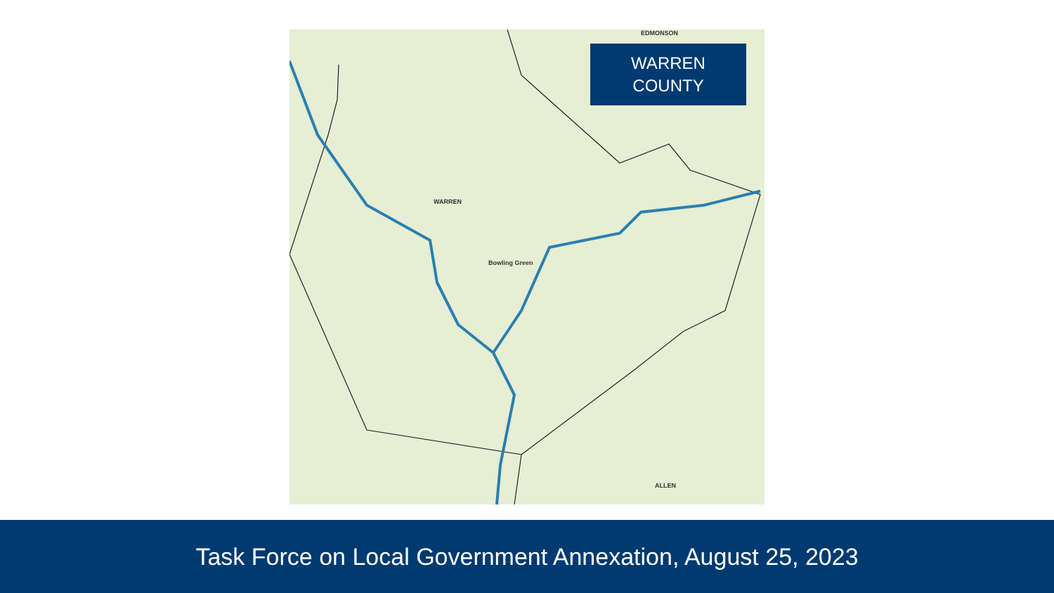WARREN
Bowling Green
ALLEN
EDMONSON
WARREN
COUNTY
Task Force on Local Government Annexation, August 25, 2023